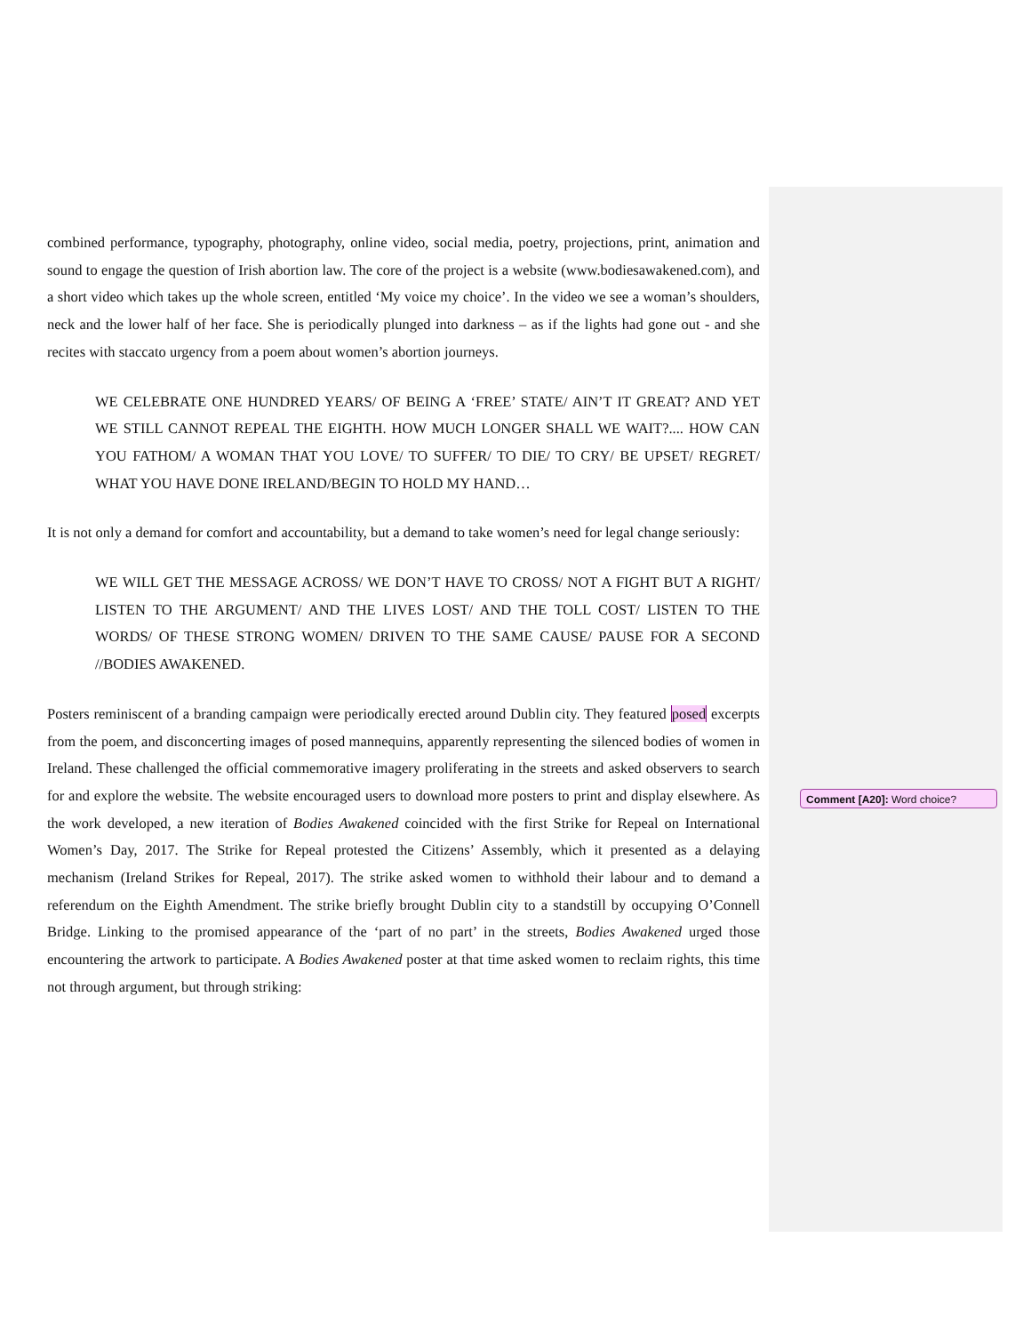combined performance, typography, photography, online video, social media, poetry, projections, print, animation and sound to engage the question of Irish abortion law. The core of the project is a website (www.bodiesawakened.com), and a short video which takes up the whole screen, entitled ‘My voice my choice’. In the video we see a woman’s shoulders, neck and the lower half of her face. She is periodically plunged into darkness – as if the lights had gone out - and she recites with staccato urgency from a poem about women’s abortion journeys.
WE CELEBRATE ONE HUNDRED YEARS/ OF BEING A ‘FREE’ STATE/ AIN’T IT GREAT? AND YET WE STILL CANNOT REPEAL THE EIGHTH. HOW MUCH LONGER SHALL WE WAIT?.... HOW CAN YOU FATHOM/ A WOMAN THAT YOU LOVE/ TO SUFFER/ TO DIE/ TO CRY/ BE UPSET/ REGRET/ WHAT YOU HAVE DONE IRELAND/BEGIN TO HOLD MY HAND…
It is not only a demand for comfort and accountability, but a demand to take women’s need for legal change seriously:
WE WILL GET THE MESSAGE ACROSS/ WE DON’T HAVE TO CROSS/ NOT A FIGHT BUT A RIGHT/ LISTEN TO THE ARGUMENT/ AND THE LIVES LOST/ AND THE TOLL COST/ LISTEN TO THE WORDS/ OF THESE STRONG WOMEN/ DRIVEN TO THE SAME CAUSE/ PAUSE FOR A SECOND //BODIES AWAKENED.
Posters reminiscent of a branding campaign were periodically erected around Dublin city. They featured posed excerpts from the poem, and disconcerting images of posed mannequins, apparently representing the silenced bodies of women in Ireland. These challenged the official commemorative imagery proliferating in the streets and asked observers to search for and explore the website. The website encouraged users to download more posters to print and display elsewhere. As the work developed, a new iteration of Bodies Awakened coincided with the first Strike for Repeal on International Women’s Day, 2017. The Strike for Repeal protested the Citizens’ Assembly, which it presented as a delaying mechanism (Ireland Strikes for Repeal, 2017). The strike asked women to withhold their labour and to demand a referendum on the Eighth Amendment. The strike briefly brought Dublin city to a standstill by occupying O’Connell Bridge. Linking to the promised appearance of the ‘part of no part’ in the streets, Bodies Awakened urged those encountering the artwork to participate. A Bodies Awakened poster at that time asked women to reclaim rights, this time not through argument, but through striking:
Comment [A20]: Word choice?